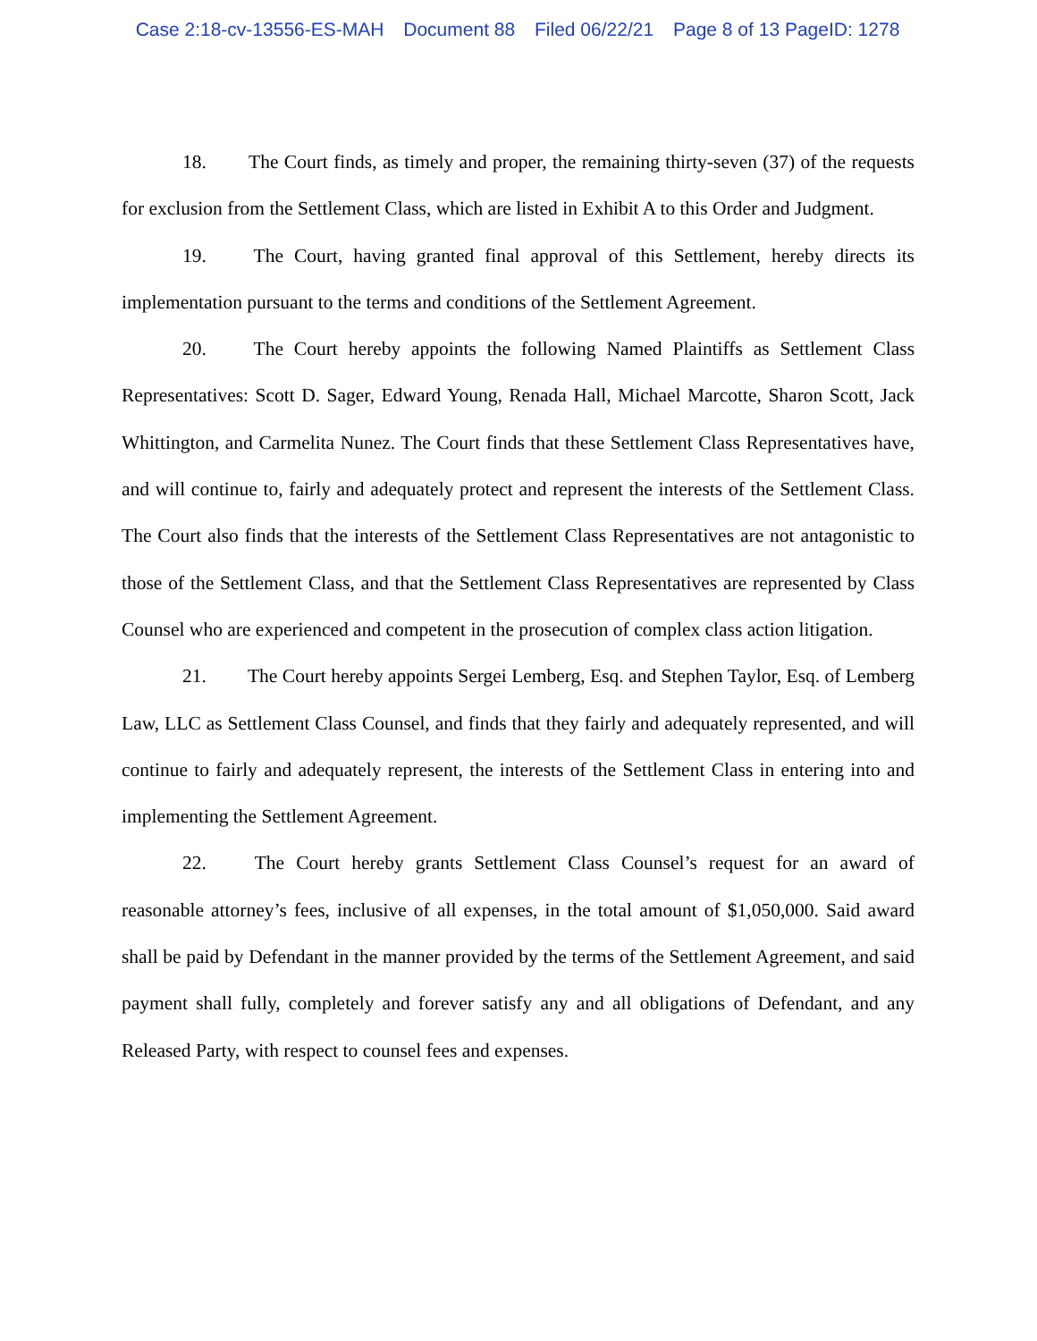Case 2:18-cv-13556-ES-MAH Document 88 Filed 06/22/21 Page 8 of 13 PageID: 1278
18. The Court finds, as timely and proper, the remaining thirty-seven (37) of the requests for exclusion from the Settlement Class, which are listed in Exhibit A to this Order and Judgment.
19. The Court, having granted final approval of this Settlement, hereby directs its implementation pursuant to the terms and conditions of the Settlement Agreement.
20. The Court hereby appoints the following Named Plaintiffs as Settlement Class Representatives: Scott D. Sager, Edward Young, Renada Hall, Michael Marcotte, Sharon Scott, Jack Whittington, and Carmelita Nunez. The Court finds that these Settlement Class Representatives have, and will continue to, fairly and adequately protect and represent the interests of the Settlement Class. The Court also finds that the interests of the Settlement Class Representatives are not antagonistic to those of the Settlement Class, and that the Settlement Class Representatives are represented by Class Counsel who are experienced and competent in the prosecution of complex class action litigation.
21. The Court hereby appoints Sergei Lemberg, Esq. and Stephen Taylor, Esq. of Lemberg Law, LLC as Settlement Class Counsel, and finds that they fairly and adequately represented, and will continue to fairly and adequately represent, the interests of the Settlement Class in entering into and implementing the Settlement Agreement.
22. The Court hereby grants Settlement Class Counsel’s request for an award of reasonable attorney’s fees, inclusive of all expenses, in the total amount of $1,050,000. Said award shall be paid by Defendant in the manner provided by the terms of the Settlement Agreement, and said payment shall fully, completely and forever satisfy any and all obligations of Defendant, and any Released Party, with respect to counsel fees and expenses.